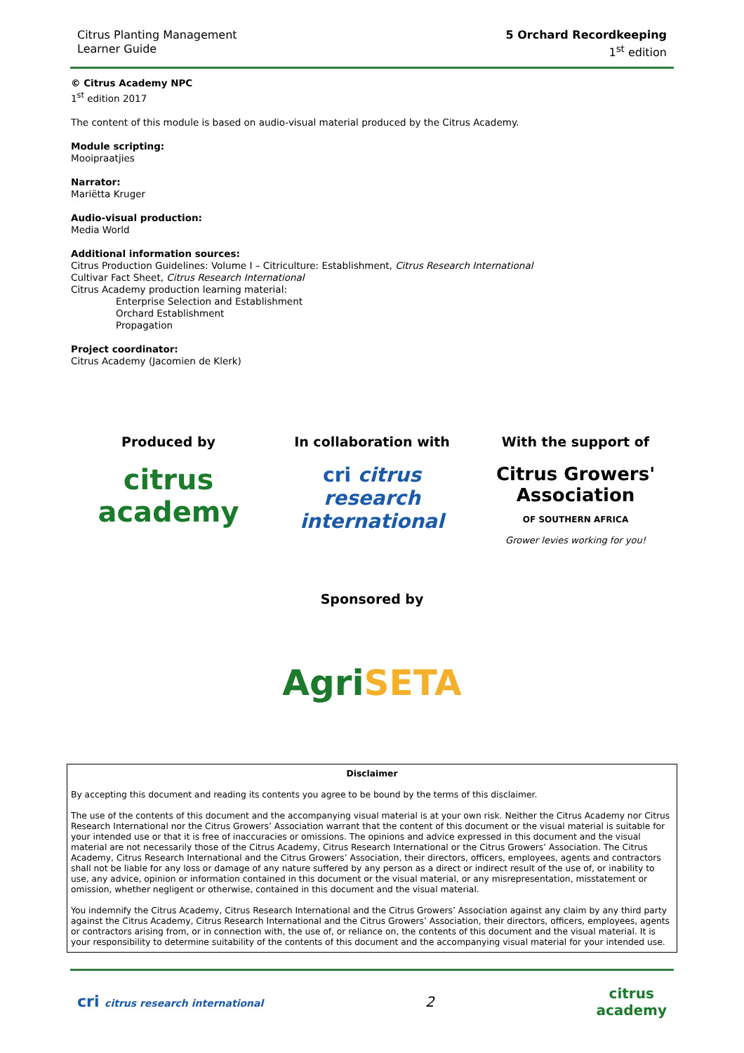Citrus Planting Management
Learner Guide
5 Orchard Recordkeeping
1<sup>st</sup> edition
© Citrus Academy NPC
1<sup>st</sup> edition 2017
The content of this module is based on audio-visual material produced by the Citrus Academy.
Module scripting:
Mooipraatjies
Narrator:
Mariëtta Kruger
Audio-visual production:
Media World
Additional information sources:
Citrus Production Guidelines: Volume I – Citriculture: Establishment, Citrus Research International
Cultivar Fact Sheet, Citrus Research International
Citrus Academy production learning material:
Enterprise Selection and Establishment
Orchard Establishment
Propagation
Project coordinator:
Citrus Academy (Jacomien de Klerk)
Produced by
citrus
academy
In collaboration with
cri citrus research international
With the support of
Citrus Growers' Association
OF SOUTHERN AFRICA
Grower levies working for you!
Sponsored by
AgriSETA
Disclaimer
By accepting this document and reading its contents you agree to be bound by the terms of this disclaimer.
The use of the contents of this document and the accompanying visual material is at your own risk. Neither the Citrus Academy nor Citrus Research International nor the Citrus Growers’ Association warrant that the content of this document or the visual material is suitable for your intended use or that it is free of inaccuracies or omissions. The opinions and advice expressed in this document and the visual material are not necessarily those of the Citrus Academy, Citrus Research International or the Citrus Growers’ Association. The Citrus Academy, Citrus Research International and the Citrus Growers’ Association, their directors, officers, employees, agents and contractors shall not be liable for any loss or damage of any nature suffered by any person as a direct or indirect result of the use of, or inability to use, any advice, opinion or information contained in this document or the visual material, or any misrepresentation, misstatement or omission, whether negligent or otherwise, contained in this document and the visual material.
You indemnify the Citrus Academy, Citrus Research International and the Citrus Growers’ Association against any claim by any third party against the Citrus Academy, Citrus Research International and the Citrus Growers’ Association, their directors, officers, employees, agents or contractors arising from, or in connection with, the use of, or reliance on, the contents of this document and the visual material. It is your responsibility to determine suitability of the contents of this document and the accompanying visual material for your intended use.
cri citrus research international
2
citrus
academy